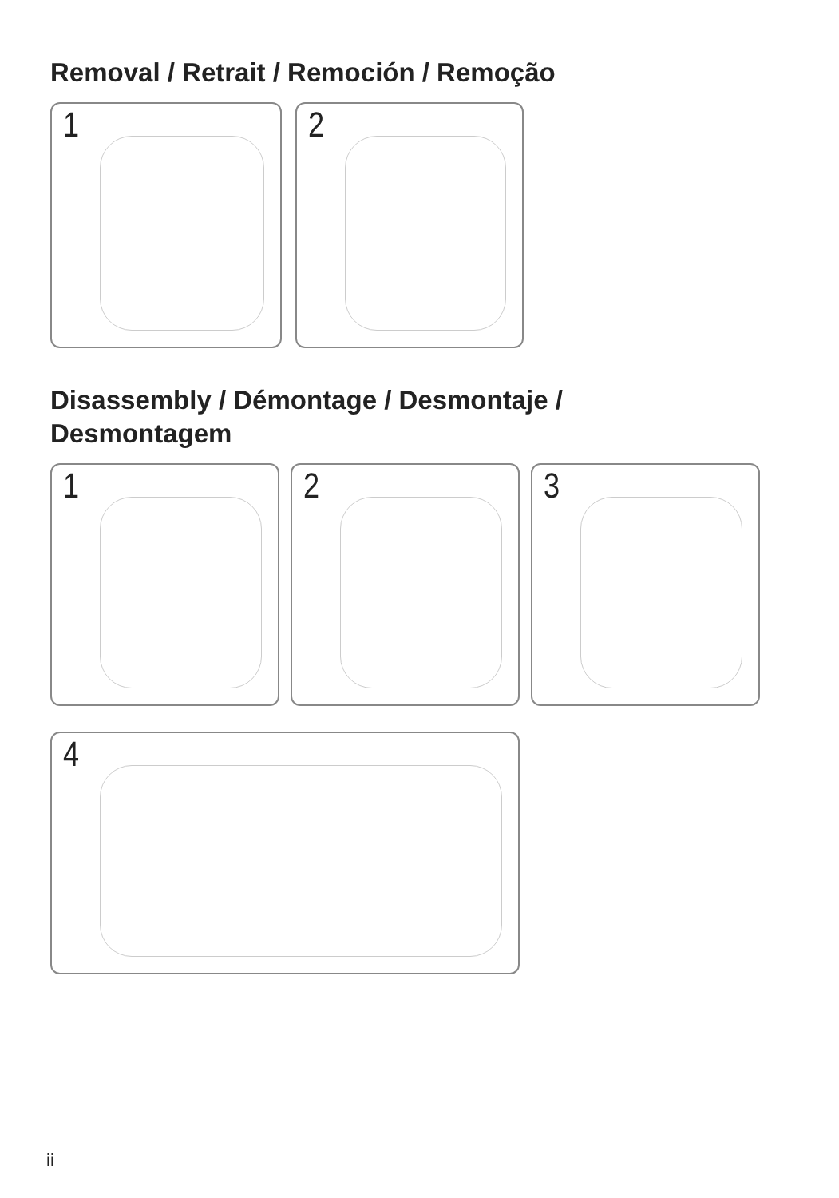Removal / Retrait / Remoción / Remoção
1
2
Disassembly / Démontage / Desmontaje /
Desmontagem
1
2
3
4
ii